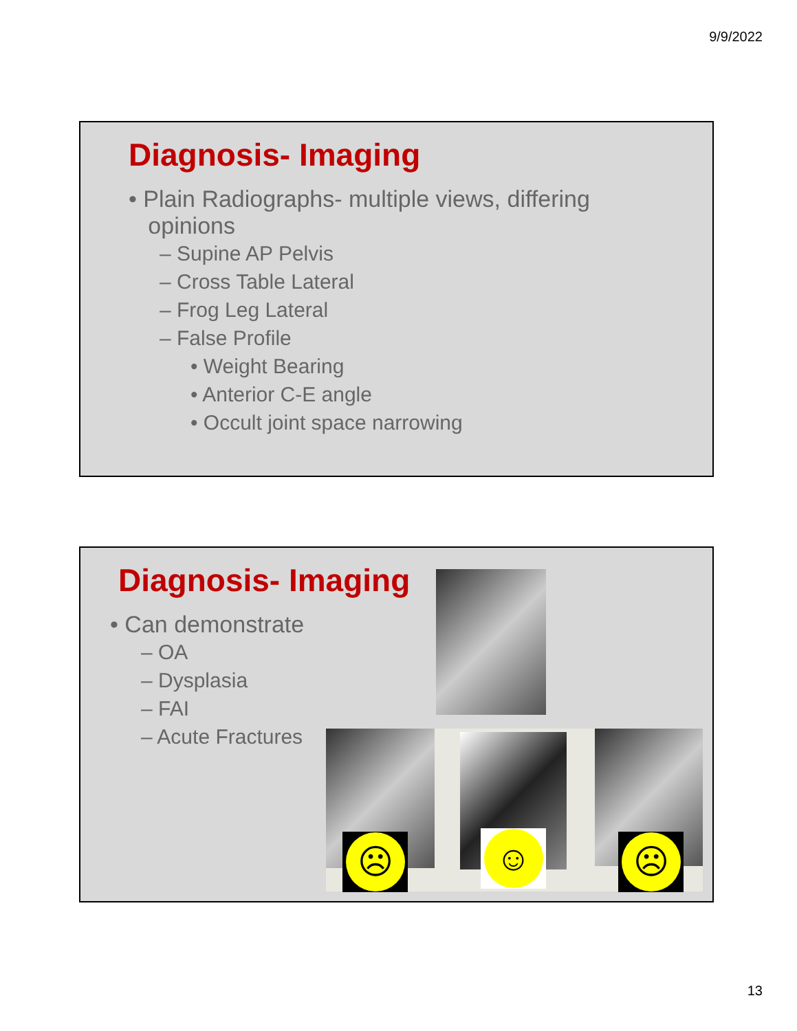9/9/2022
Diagnosis- Imaging
• Plain Radiographs- multiple views, differing
opinions
– Supine AP Pelvis
– Cross Table Lateral
– Frog Leg Lateral
– False Profile
• Weight Bearing
• Anterior C-E angle
• Occult joint space narrowing
Diagnosis- Imaging
• Can demonstrate
– OA
– Dysplasia
– FAI
– Acute Fractures
☹ ☺ ☹
13